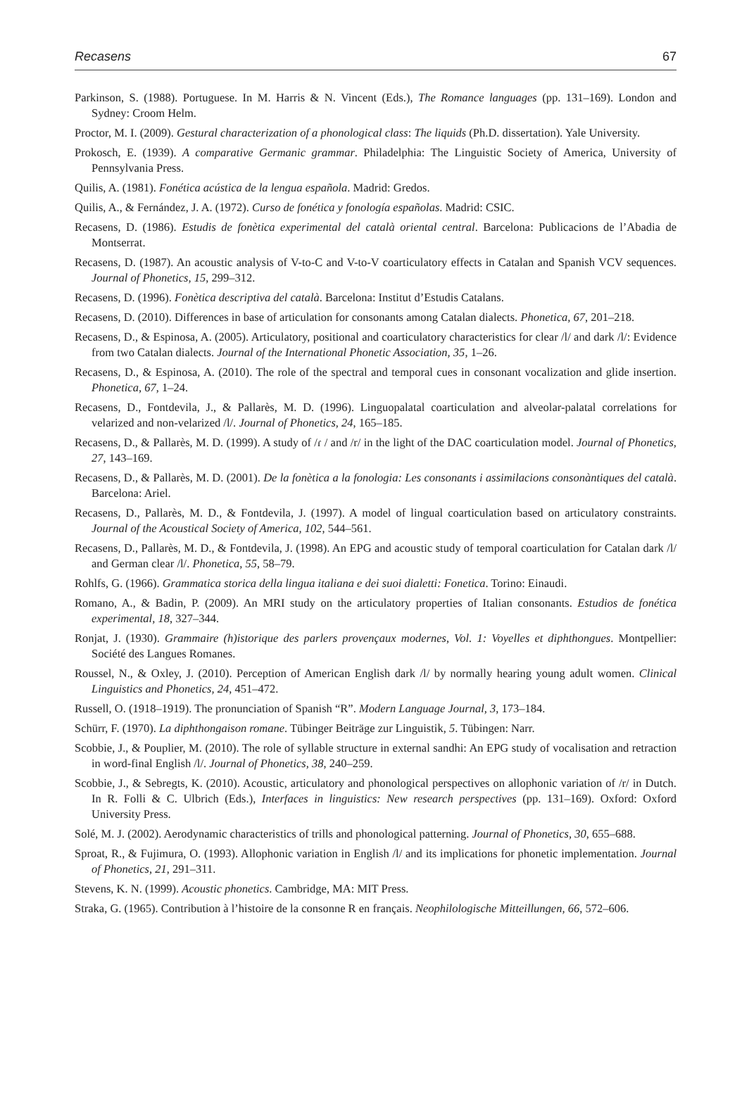Recasens 67
Parkinson, S. (1988). Portuguese. In M. Harris & N. Vincent (Eds.), The Romance languages (pp. 131–169). London and Sydney: Croom Helm.
Proctor, M. I. (2009). Gestural characterization of a phonological class: The liquids (Ph.D. dissertation). Yale University.
Prokosch, E. (1939). A comparative Germanic grammar. Philadelphia: The Linguistic Society of America, University of Pennsylvania Press.
Quilis, A. (1981). Fonética acústica de la lengua española. Madrid: Gredos.
Quilis, A., & Fernández, J. A. (1972). Curso de fonética y fonología españolas. Madrid: CSIC.
Recasens, D. (1986). Estudis de fonètica experimental del català oriental central. Barcelona: Publicacions de l’Abadia de Montserrat.
Recasens, D. (1987). An acoustic analysis of V-to-C and V-to-V coarticulatory effects in Catalan and Spanish VCV sequences. Journal of Phonetics, 15, 299–312.
Recasens, D. (1996). Fonètica descriptiva del català. Barcelona: Institut d’Estudis Catalans.
Recasens, D. (2010). Differences in base of articulation for consonants among Catalan dialects. Phonetica, 67, 201–218.
Recasens, D., & Espinosa, A. (2005). Articulatory, positional and coarticulatory characteristics for clear /l/ and dark /l/: Evidence from two Catalan dialects. Journal of the International Phonetic Association, 35, 1–26.
Recasens, D., & Espinosa, A. (2010). The role of the spectral and temporal cues in consonant vocalization and glide insertion. Phonetica, 67, 1–24.
Recasens, D., Fontdevila, J., & Pallarès, M. D. (1996). Linguopalatal coarticulation and alveolar-palatal correlations for velarized and non-velarized /l/. Journal of Phonetics, 24, 165–185.
Recasens, D., & Pallarès, M. D. (1999). A study of /ɾ / and /r/ in the light of the DAC coarticulation model. Journal of Phonetics, 27, 143–169.
Recasens, D., & Pallarès, M. D. (2001). De la fonètica a la fonologia: Les consonants i assimilacions consonàntiques del català. Barcelona: Ariel.
Recasens, D., Pallarès, M. D., & Fontdevila, J. (1997). A model of lingual coarticulation based on articulatory constraints. Journal of the Acoustical Society of America, 102, 544–561.
Recasens, D., Pallarès, M. D., & Fontdevila, J. (1998). An EPG and acoustic study of temporal coarticulation for Catalan dark /l/ and German clear /l/. Phonetica, 55, 58–79.
Rohlfs, G. (1966). Grammatica storica della lingua italiana e dei suoi dialetti: Fonetica. Torino: Einaudi.
Romano, A., & Badin, P. (2009). An MRI study on the articulatory properties of Italian consonants. Estudios de fonética experimental, 18, 327–344.
Ronjat, J. (1930). Grammaire (h)istorique des parlers provençaux modernes, Vol. 1: Voyelles et diphthongues. Montpellier: Société des Langues Romanes.
Roussel, N., & Oxley, J. (2010). Perception of American English dark /l/ by normally hearing young adult women. Clinical Linguistics and Phonetics, 24, 451–472.
Russell, O. (1918–1919). The pronunciation of Spanish “R”. Modern Language Journal, 3, 173–184.
Schürr, F. (1970). La diphthongaison romane. Tübinger Beiträge zur Linguistik, 5. Tübingen: Narr.
Scobbie, J., & Pouplier, M. (2010). The role of syllable structure in external sandhi: An EPG study of vocalisation and retraction in word-final English /l/. Journal of Phonetics, 38, 240–259.
Scobbie, J., & Sebregts, K. (2010). Acoustic, articulatory and phonological perspectives on allophonic variation of /r/ in Dutch. In R. Folli & C. Ulbrich (Eds.), Interfaces in linguistics: New research perspectives (pp. 131–169). Oxford: Oxford University Press.
Solé, M. J. (2002). Aerodynamic characteristics of trills and phonological patterning. Journal of Phonetics, 30, 655–688.
Sproat, R., & Fujimura, O. (1993). Allophonic variation in English /l/ and its implications for phonetic implementation. Journal of Phonetics, 21, 291–311.
Stevens, K. N. (1999). Acoustic phonetics. Cambridge, MA: MIT Press.
Straka, G. (1965). Contribution à l’histoire de la consonne R en français. Neophilologische Mitteillungen, 66, 572–606.